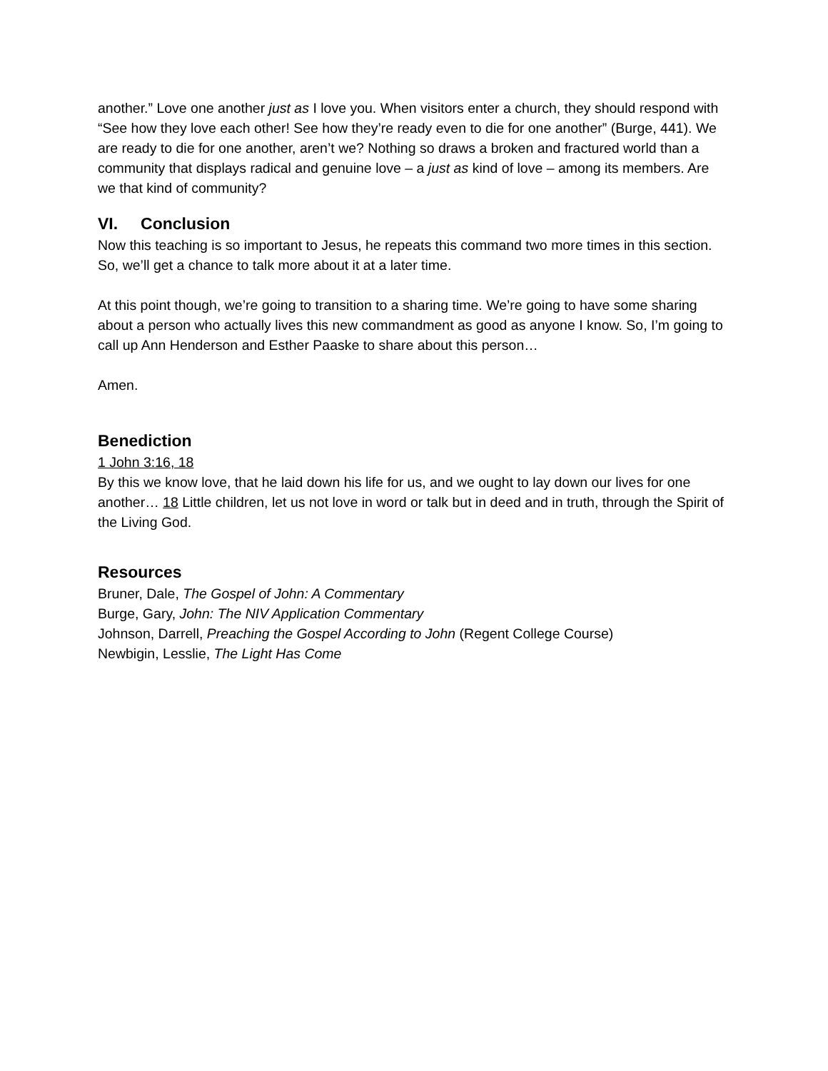another.” Love one another just as I love you. When visitors enter a church, they should respond with “See how they love each other! See how they’re ready even to die for one another” (Burge, 441). We are ready to die for one another, aren’t we? Nothing so draws a broken and fractured world than a community that displays radical and genuine love – a just as kind of love – among its members. Are we that kind of community?
VI. Conclusion
Now this teaching is so important to Jesus, he repeats this command two more times in this section. So, we’ll get a chance to talk more about it at a later time.
At this point though, we’re going to transition to a sharing time. We’re going to have some sharing about a person who actually lives this new commandment as good as anyone I know. So, I’m going to call up Ann Henderson and Esther Paaske to share about this person…
Amen.
Benediction
1 John 3:16, 18
By this we know love, that he laid down his life for us, and we ought to lay down our lives for one another… 18 Little children, let us not love in word or talk but in deed and in truth, through the Spirit of the Living God.
Resources
Bruner, Dale, The Gospel of John: A Commentary
Burge, Gary, John: The NIV Application Commentary
Johnson, Darrell, Preaching the Gospel According to John (Regent College Course)
Newbigin, Lesslie, The Light Has Come